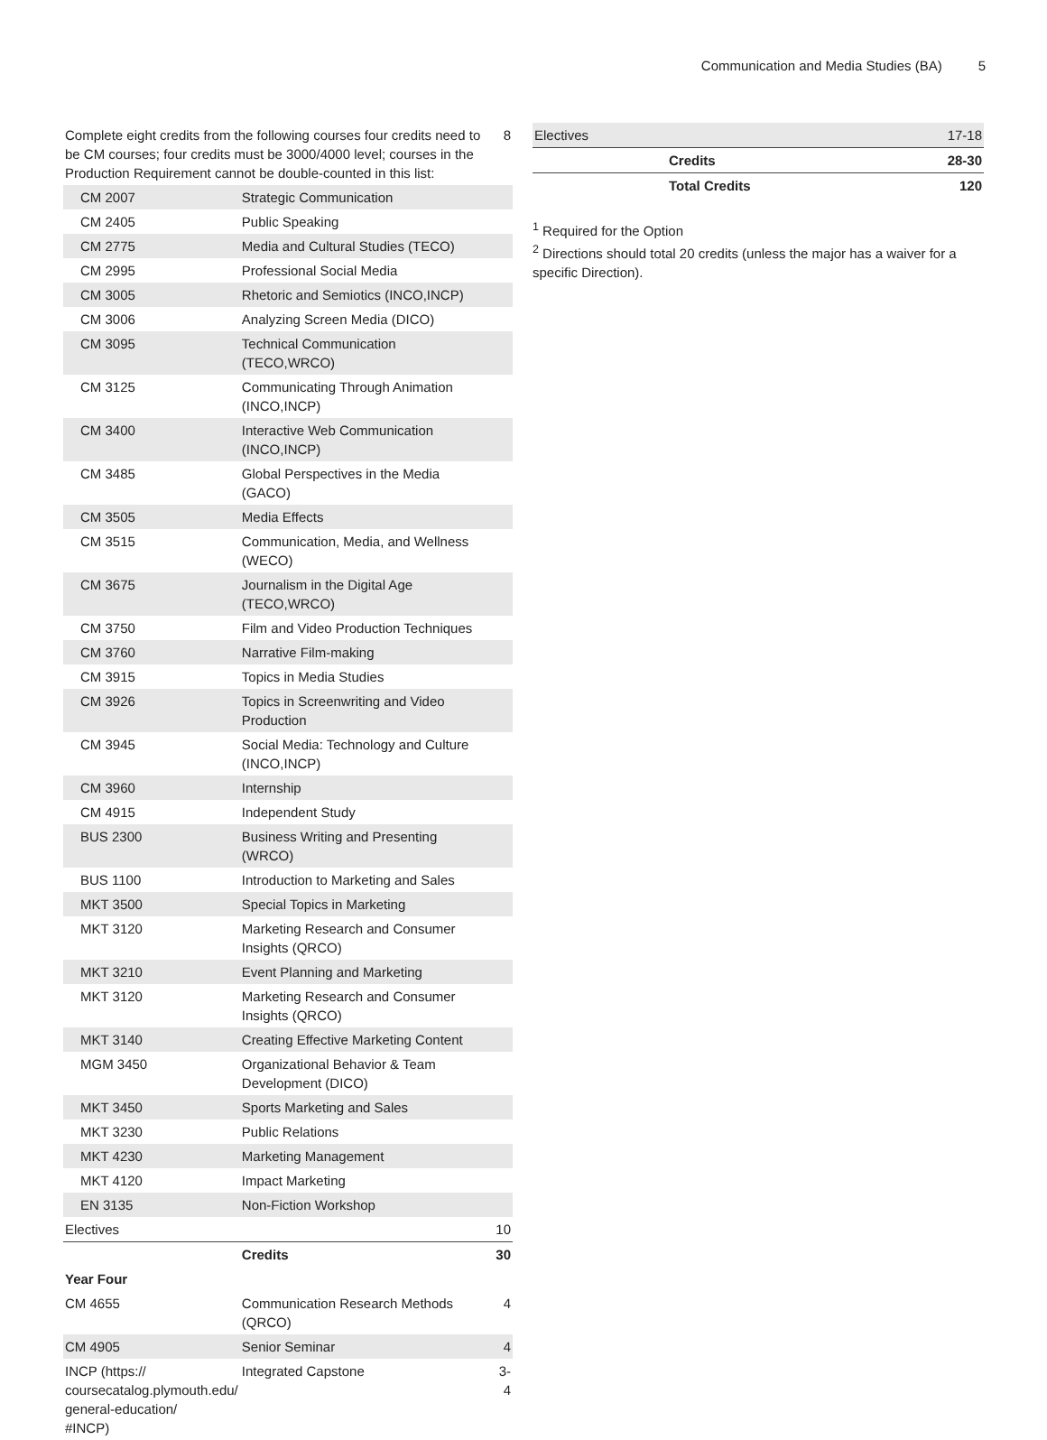Communication and Media Studies (BA) 5
| Complete eight credits from the following courses four credits need to be CM courses; four credits must be 3000/4000 level; courses in the Production Requirement cannot be double-counted in this list: | | 8 |
| CM 2007 | Strategic Communication | |
| CM 2405 | Public Speaking | |
| CM 2775 | Media and Cultural Studies (TECO) | |
| CM 2995 | Professional Social Media | |
| CM 3005 | Rhetoric and Semiotics (INCO,INCP) | |
| CM 3006 | Analyzing Screen Media (DICO) | |
| CM 3095 | Technical Communication (TECO,WRCO) | |
| CM 3125 | Communicating Through Animation (INCO,INCP) | |
| CM 3400 | Interactive Web Communication (INCO,INCP) | |
| CM 3485 | Global Perspectives in the Media (GACO) | |
| CM 3505 | Media Effects | |
| CM 3515 | Communication, Media, and Wellness (WECO) | |
| CM 3675 | Journalism in the Digital Age (TECO,WRCO) | |
| CM 3750 | Film and Video Production Techniques | |
| CM 3760 | Narrative Film-making | |
| CM 3915 | Topics in Media Studies | |
| CM 3926 | Topics in Screenwriting and Video Production | |
| CM 3945 | Social Media: Technology and Culture (INCO,INCP) | |
| CM 3960 | Internship | |
| CM 4915 | Independent Study | |
| BUS 2300 | Business Writing and Presenting (WRCO) | |
| BUS 1100 | Introduction to Marketing and Sales | |
| MKT 3500 | Special Topics in Marketing | |
| MKT 3120 | Marketing Research and Consumer Insights (QRCO) | |
| MKT 3210 | Event Planning and Marketing | |
| MKT 3120 | Marketing Research and Consumer Insights (QRCO) | |
| MKT 3140 | Creating Effective Marketing Content | |
| MGM 3450 | Organizational Behavior & Team Development (DICO) | |
| MKT 3450 | Sports Marketing and Sales | |
| MKT 3230 | Public Relations | |
| MKT 4230 | Marketing Management | |
| MKT 4120 | Impact Marketing | |
| EN 3135 | Non-Fiction Workshop | |
| Electives | | 10 |
| | Credits | 30 |
| Year Four | | |
| CM 4655 | Communication Research Methods (QRCO) | 4 |
| CM 4905 | Senior Seminar | 4 |
| INCP (https:// coursecatalog.plymouth.edu/ general-education/ #INCP) | Integrated Capstone | 3-4 |
| Electives | | 17-18 |
| | Credits | 28-30 |
| | Total Credits | 120 |
<sup>1</sup> Required for the Option
<sup>2</sup> Directions should total 20 credits (unless the major has a waiver for a specific Direction).